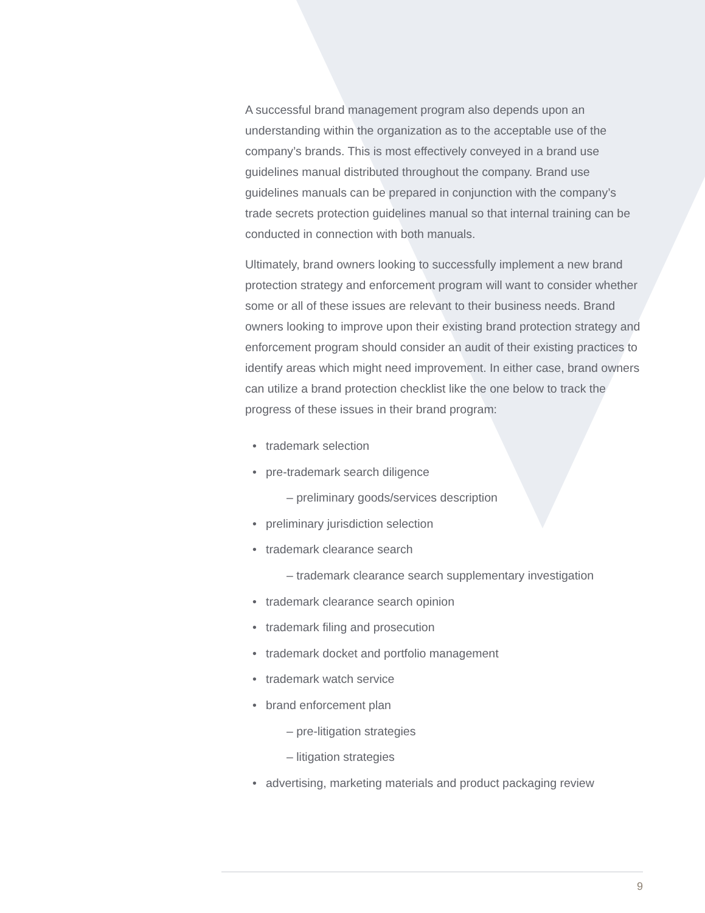A successful brand management program also depends upon an understanding within the organization as to the acceptable use of the company’s brands. This is most effectively conveyed in a brand use guidelines manual distributed throughout the company. Brand use guidelines manuals can be prepared in conjunction with the company’s trade secrets protection guidelines manual so that internal training can be conducted in connection with both manuals.
Ultimately, brand owners looking to successfully implement a new brand protection strategy and enforcement program will want to consider whether some or all of these issues are relevant to their business needs. Brand owners looking to improve upon their existing brand protection strategy and enforcement program should consider an audit of their existing practices to identify areas which might need improvement. In either case, brand owners can utilize a brand protection checklist like the one below to track the progress of these issues in their brand program:
• trademark selection
• pre-trademark search diligence
– preliminary goods/services description
• preliminary jurisdiction selection
• trademark clearance search
– trademark clearance search supplementary investigation
• trademark clearance search opinion
• trademark filing and prosecution
• trademark docket and portfolio management
• trademark watch service
• brand enforcement plan
– pre-litigation strategies
– litigation strategies
• advertising, marketing materials and product packaging review
9